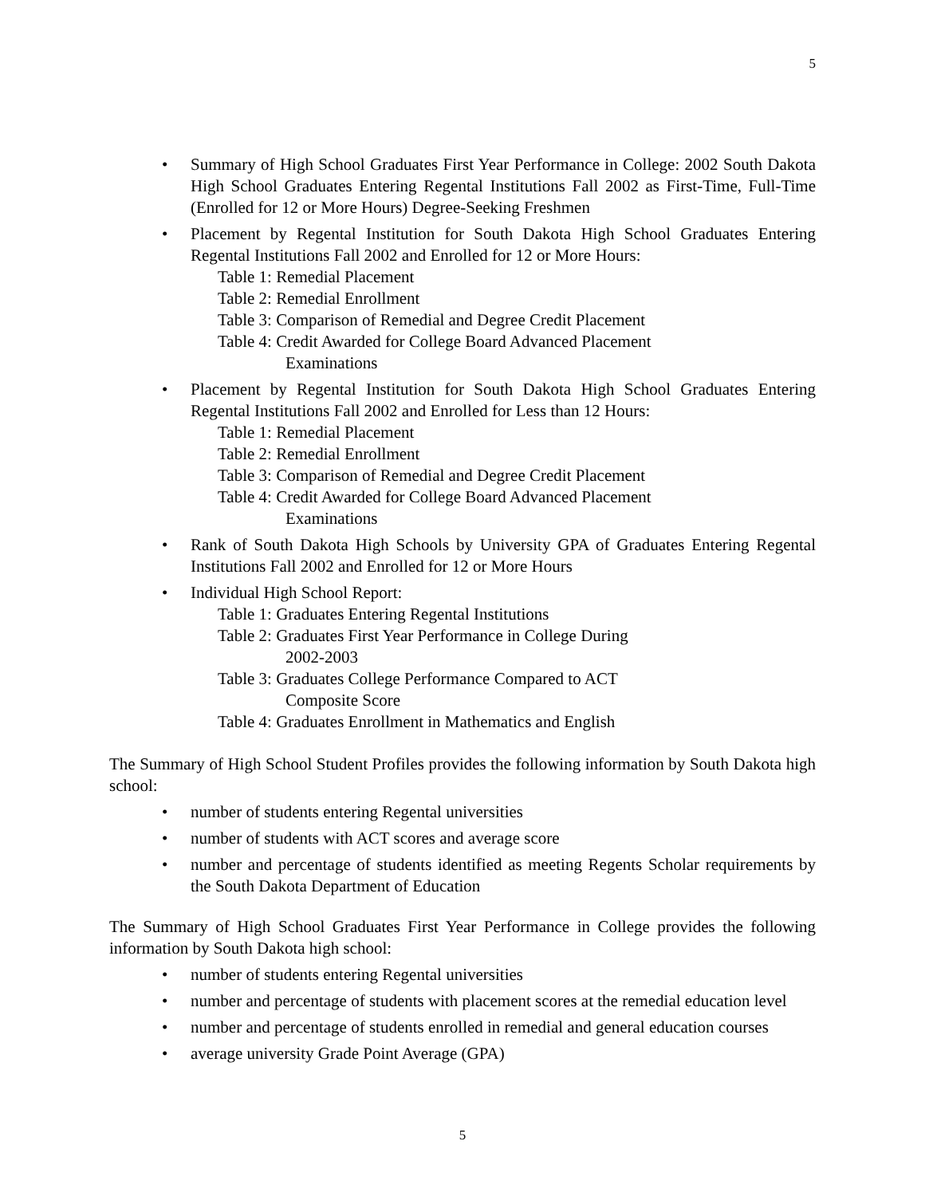5
• Summary of High School Graduates First Year Performance in College: 2002 South Dakota High School Graduates Entering Regental Institutions Fall 2002 as First-Time, Full-Time (Enrolled for 12 or More Hours) Degree-Seeking Freshmen
• Placement by Regental Institution for South Dakota High School Graduates Entering Regental Institutions Fall 2002 and Enrolled for 12 or More Hours:
Table 1: Remedial Placement
Table 2: Remedial Enrollment
Table 3: Comparison of Remedial and Degree Credit Placement
Table 4: Credit Awarded for College Board Advanced Placement
Examinations
• Placement by Regental Institution for South Dakota High School Graduates Entering Regental Institutions Fall 2002 and Enrolled for Less than 12 Hours:
Table 1: Remedial Placement
Table 2: Remedial Enrollment
Table 3: Comparison of Remedial and Degree Credit Placement
Table 4: Credit Awarded for College Board Advanced Placement
Examinations
• Rank of South Dakota High Schools by University GPA of Graduates Entering Regental Institutions Fall 2002 and Enrolled for 12 or More Hours
• Individual High School Report:
Table 1: Graduates Entering Regental Institutions
Table 2: Graduates First Year Performance in College During
2002-2003
Table 3: Graduates College Performance Compared to ACT
Composite Score
Table 4: Graduates Enrollment in Mathematics and English
The Summary of High School Student Profiles provides the following information by South Dakota high school:
• number of students entering Regental universities
• number of students with ACT scores and average score
• number and percentage of students identified as meeting Regents Scholar requirements by the South Dakota Department of Education
The Summary of High School Graduates First Year Performance in College provides the following information by South Dakota high school:
• number of students entering Regental universities
• number and percentage of students with placement scores at the remedial education level
• number and percentage of students enrolled in remedial and general education courses
• average university Grade Point Average (GPA)
5